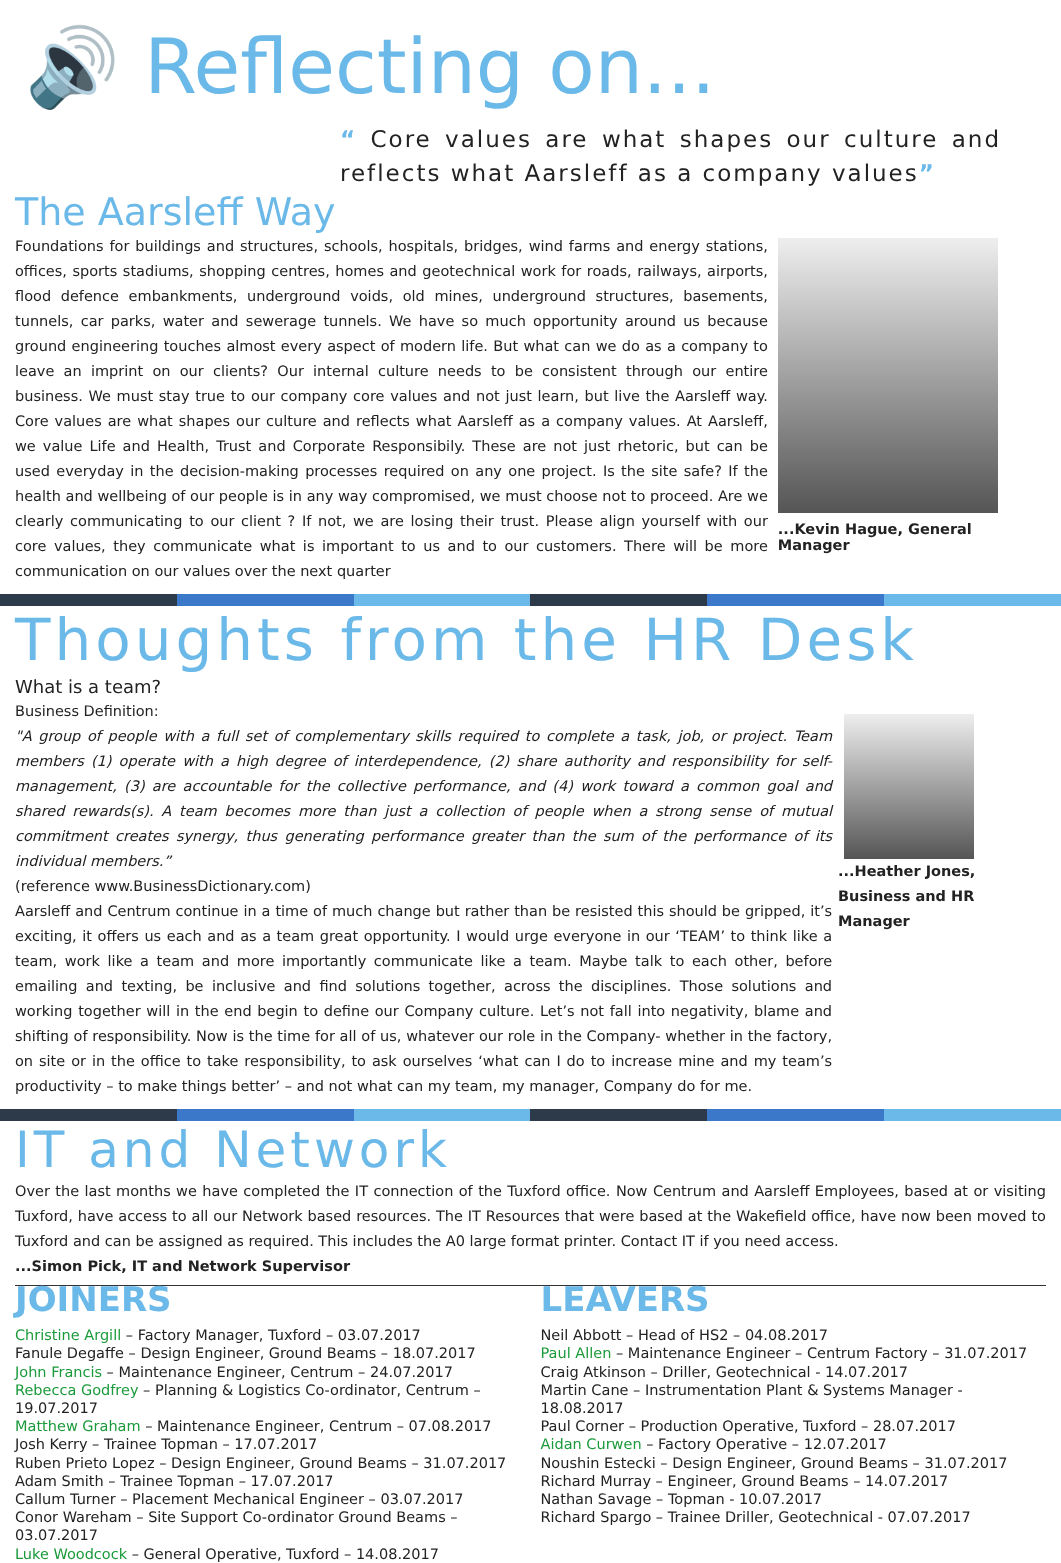🔊 Reflecting on...
“ Core values are what shapes our culture and reflects what Aarsleff as a company values”
The Aarsleff Way
Foundations for buildings and structures, schools, hospitals, bridges, wind farms and energy stations, offices, sports stadiums, shopping centres, homes and geotechnical work for roads, railways, airports, flood defence embankments, underground voids, old mines, underground structures, basements, tunnels, car parks, water and sewerage tunnels. We have so much opportunity around us because ground engineering touches almost every aspect of modern life. But what can we do as a company to leave an imprint on our clients? Our internal culture needs to be consistent through our entire business. We must stay true to our company core values and not just learn, but live the Aarsleff way. Core values are what shapes our culture and reflects what Aarsleff as a company values. At Aarsleff, we value Life and Health, Trust and Corporate Responsibily. These are not just rhetoric, but can be used everyday in the decision-making processes required on any one project. Is the site safe? If the health and wellbeing of our people is in any way compromised, we must choose not to proceed. Are we clearly communicating to our client ? If not, we are losing their trust. Please align yourself with our core values, they communicate what is important to us and to our customers. There will be more communication on our values over the next quarter
...Kevin Hague, General Manager
Thoughts from the HR Desk
What is a team?
Business Definition:
"A group of people with a full set of complementary skills required to complete a task, job, or project. Team members (1) operate with a high degree of interdependence, (2) share authority and responsibility for self-management, (3) are accountable for the collective performance, and (4) work toward a common goal and shared rewards(s). A team becomes more than just a collection of people when a strong sense of mutual commitment creates synergy, thus generating performance greater than the sum of the performance of its individual members.”
(reference www.BusinessDictionary.com)
Aarsleff and Centrum continue in a time of much change but rather than be resisted this should be gripped, it’s exciting, it offers us each and as a team great opportunity. I would urge everyone in our ‘TEAM’ to think like a team, work like a team and more importantly communicate like a team. Maybe talk to each other, before emailing and texting, be inclusive and find solutions together, across the disciplines. Those solutions and working together will in the end begin to define our Company culture. Let’s not fall into negativity, blame and shifting of responsibility. Now is the time for all of us, whatever our role in the Company- whether in the factory, on site or in the office to take responsibility, to ask ourselves ‘what can I do to increase mine and my team’s productivity – to make things better’ – and not what can my team, my manager, Company do for me.
...Heather Jones,
Business and HR Manager
IT and Network
Over the last months we have completed the IT connection of the Tuxford office. Now Centrum and Aarsleff Employees, based at or visiting Tuxford, have access to all our Network based resources. The IT Resources that were based at the Wakefield office, have now been moved to Tuxford and can be assigned as required. This includes the A0 large format printer. Contact IT if you need access.
...Simon Pick, IT and Network Supervisor
JOINERS
Christine Argill – Factory Manager, Tuxford – 03.07.2017
Fanule Degaffe – Design Engineer, Ground Beams – 18.07.2017
John Francis – Maintenance Engineer, Centrum – 24.07.2017
Rebecca Godfrey – Planning & Logistics Co-ordinator, Centrum – 19.07.2017
Matthew Graham – Maintenance Engineer, Centrum – 07.08.2017
Josh Kerry – Trainee Topman – 17.07.2017
Ruben Prieto Lopez – Design Engineer, Ground Beams – 31.07.2017
Adam Smith – Trainee Topman – 17.07.2017
Callum Turner – Placement Mechanical Engineer – 03.07.2017
Conor Wareham – Site Support Co-ordinator Ground Beams – 03.07.2017
Luke Woodcock – General Operative, Tuxford – 14.08.2017
LEAVERS
Neil Abbott – Head of HS2 – 04.08.2017
Paul Allen – Maintenance Engineer – Centrum Factory – 31.07.2017
Craig Atkinson – Driller, Geotechnical - 14.07.2017
Martin Cane – Instrumentation Plant & Systems Manager - 18.08.2017
Paul Corner – Production Operative, Tuxford – 28.07.2017
Aidan Curwen – Factory Operative – 12.07.2017
Noushin Estecki – Design Engineer, Ground Beams – 31.07.2017
Richard Murray – Engineer, Ground Beams – 14.07.2017
Nathan Savage – Topman - 10.07.2017
Richard Spargo – Trainee Driller, Geotechnical - 07.07.2017